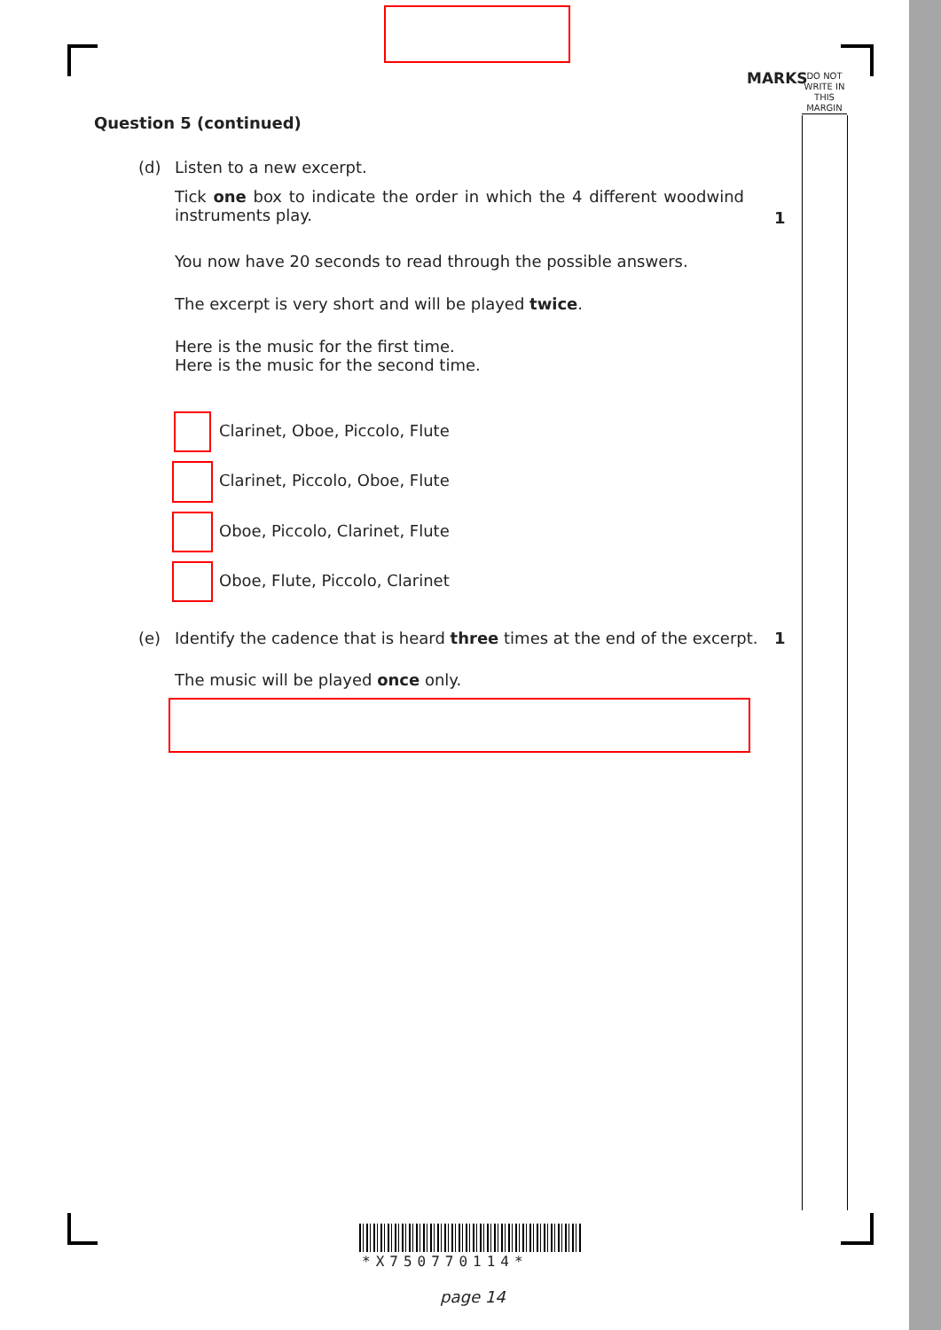MARKS
DO NOT WRITE IN THIS MARGIN
Question 5 (continued)
(d) Listen to a new excerpt.
Tick one box to indicate the order in which the 4 different woodwind instruments play.
1
You now have 20 seconds to read through the possible answers.
The excerpt is very short and will be played twice.
Here is the music for the first time.
Here is the music for the second time.
Clarinet, Oboe, Piccolo, Flute
Clarinet, Piccolo, Oboe, Flute
Oboe, Piccolo, Clarinet, Flute
Oboe, Flute, Piccolo, Clarinet
(e)
Identify the cadence that is heard three times at the end of the excerpt.
1
The music will be played once only.
*X750770114*
page 14